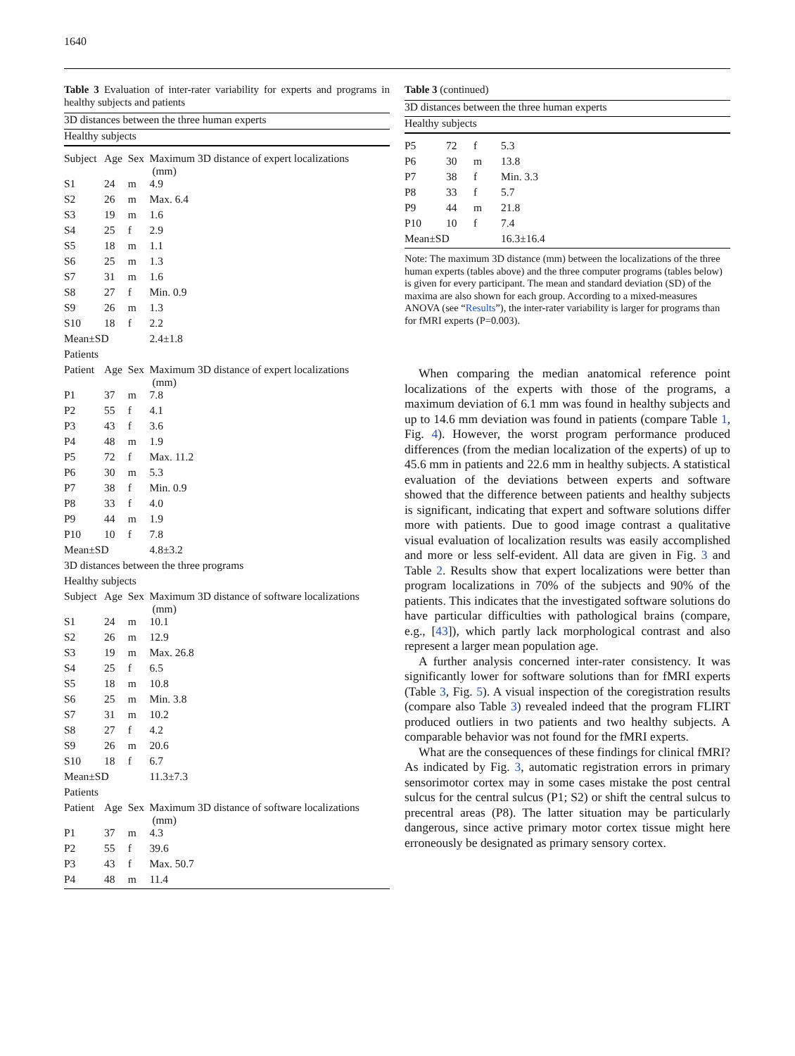1640
Table 3 Evaluation of inter-rater variability for experts and programs in healthy subjects and patients
| 3D distances between the three human experts | | | |
| Healthy subjects | | | |
| Subject | Age | Sex | Maximum 3D distance of expert localizations (mm) |
| S1 | 24 | m | 4.9 |
| S2 | 26 | m | Max. 6.4 |
| S3 | 19 | m | 1.6 |
| S4 | 25 | f | 2.9 |
| S5 | 18 | m | 1.1 |
| S6 | 25 | m | 1.3 |
| S7 | 31 | m | 1.6 |
| S8 | 27 | f | Min. 0.9 |
| S9 | 26 | m | 1.3 |
| S10 | 18 | f | 2.2 |
| Mean±SD | | | 2.4±1.8 |
| Patients | | | |
| Patient | Age | Sex | Maximum 3D distance of expert localizations (mm) |
| P1 | 37 | m | 7.8 |
| P2 | 55 | f | 4.1 |
| P3 | 43 | f | 3.6 |
| P4 | 48 | m | 1.9 |
| P5 | 72 | f | Max. 11.2 |
| P6 | 30 | m | 5.3 |
| P7 | 38 | f | Min. 0.9 |
| P8 | 33 | f | 4.0 |
| P9 | 44 | m | 1.9 |
| P10 | 10 | f | 7.8 |
| Mean±SD | | | 4.8±3.2 |
| 3D distances between the three programs | | | |
| Healthy subjects | | | |
| Subject | Age | Sex | Maximum 3D distance of software localizations (mm) |
| S1 | 24 | m | 10.1 |
| S2 | 26 | m | 12.9 |
| S3 | 19 | m | Max. 26.8 |
| S4 | 25 | f | 6.5 |
| S5 | 18 | m | 10.8 |
| S6 | 25 | m | Min. 3.8 |
| S7 | 31 | m | 10.2 |
| S8 | 27 | f | 4.2 |
| S9 | 26 | m | 20.6 |
| S10 | 18 | f | 6.7 |
| Mean±SD | | | 11.3±7.3 |
| Patients | | | |
| Patient | Age | Sex | Maximum 3D distance of software localizations (mm) |
| P1 | 37 | m | 4.3 |
| P2 | 55 | f | 39.6 |
| P3 | 43 | f | Max. 50.7 |
| P4 | 48 | m | 11.4 |
Table 3 (continued)
| 3D distances between the three human experts | | | |
| Healthy subjects | | | |
| P5 | 72 | f | 5.3 |
| P6 | 30 | m | 13.8 |
| P7 | 38 | f | Min. 3.3 |
| P8 | 33 | f | 5.7 |
| P9 | 44 | m | 21.8 |
| P10 | 10 | f | 7.4 |
| Mean±SD | | | 16.3±16.4 |
Note: The maximum 3D distance (mm) between the localizations of the three human experts (tables above) and the three computer programs (tables below) is given for every participant. The mean and standard deviation (SD) of the maxima are also shown for each group. According to a mixed-measures ANOVA (see “Results”), the inter-rater variability is larger for programs than for fMRI experts (P=0.003).
When comparing the median anatomical reference point localizations of the experts with those of the programs, a maximum deviation of 6.1 mm was found in healthy subjects and up to 14.6 mm deviation was found in patients (compare Table 1, Fig. 4). However, the worst program performance produced differences (from the median localization of the experts) of up to 45.6 mm in patients and 22.6 mm in healthy subjects. A statistical evaluation of the deviations between experts and software showed that the difference between patients and healthy subjects is significant, indicating that expert and software solutions differ more with patients. Due to good image contrast a qualitative visual evaluation of localization results was easily accomplished and more or less self-evident. All data are given in Fig. 3 and Table 2. Results show that expert localizations were better than program localizations in 70% of the subjects and 90% of the patients. This indicates that the investigated software solutions do have particular difficulties with pathological brains (compare, e.g., [43]), which partly lack morphological contrast and also represent a larger mean population age.
A further analysis concerned inter-rater consistency. It was significantly lower for software solutions than for fMRI experts (Table 3, Fig. 5). A visual inspection of the coregistration results (compare also Table 3) revealed indeed that the program FLIRT produced outliers in two patients and two healthy subjects. A comparable behavior was not found for the fMRI experts.
What are the consequences of these findings for clinical fMRI? As indicated by Fig. 3, automatic registration errors in primary sensorimotor cortex may in some cases mistake the post central sulcus for the central sulcus (P1; S2) or shift the central sulcus to precentral areas (P8). The latter situation may be particularly dangerous, since active primary motor cortex tissue might here erroneously be designated as primary sensory cortex.